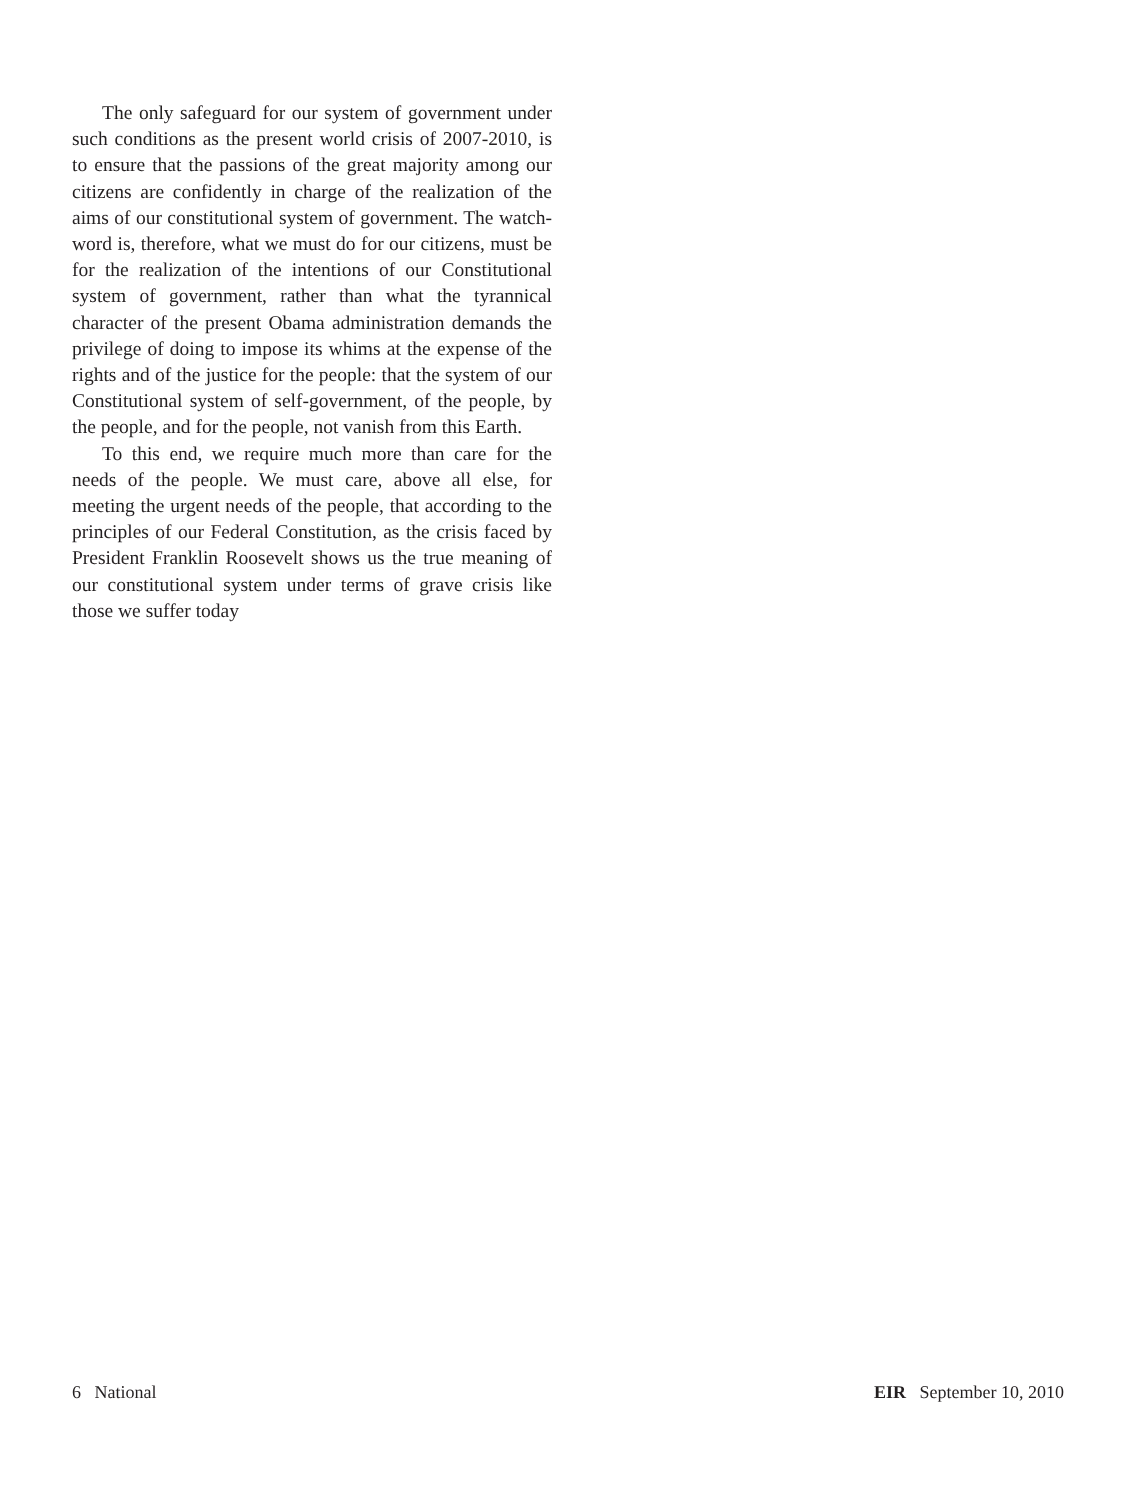The only safeguard for our system of government under such conditions as the present world crisis of 2007-2010, is to ensure that the passions of the great majority among our citizens are confidently in charge of the realization of the aims of our constitutional system of government. The watch-word is, therefore, what we must do for our citizens, must be for the real­ization of the intentions of our Constitutional system of government, rather than what the tyrannical character of the present Obama administration demands the priv­ilege of doing to impose its whims at the expense of the rights and of the justice for the people: that the system of our Constitutional system of self-government, of the people, by the people, and for the people, not vanish from this Earth.
To this end, we require much more than care for the needs of the people. We must care, above all else, for meeting the urgent needs of the people, that according to the principles of our Federal Constitution, as the crisis faced by President Franklin Roosevelt shows us the true meaning of our constitutional system under terms of grave crisis like those we suffer today
6 National EIR September 10, 2010